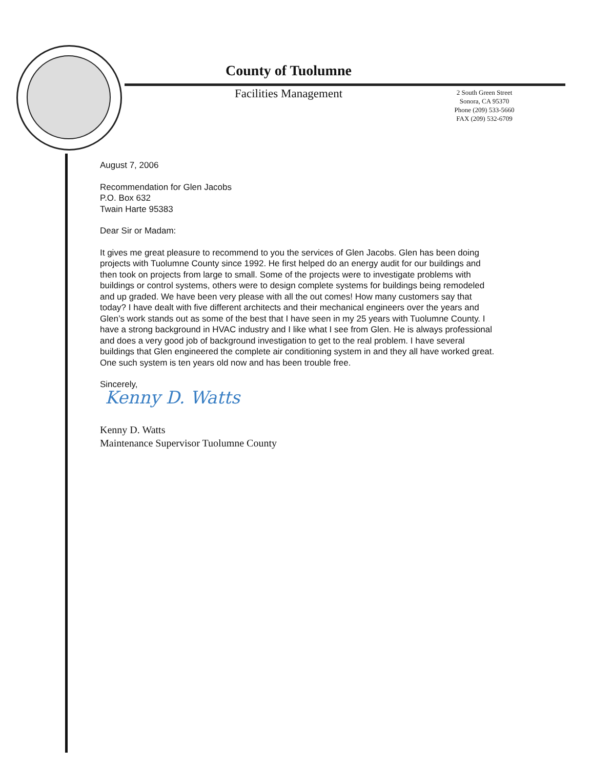County of Tuolumne
Facilities Management
2 South Green Street
Sonora, CA 95370
Phone (209) 533-5660
FAX (209) 532-6709
August 7, 2006
Recommendation for Glen Jacobs
P.O. Box 632
Twain Harte 95383
Dear Sir or Madam:
It gives me great pleasure to recommend to you the services of Glen Jacobs. Glen has been doing projects with Tuolumne County since 1992. He first helped do an energy audit for our buildings and then took on projects from large to small. Some of the projects were to investigate problems with buildings or control systems, others were to design complete systems for buildings being remodeled and up graded. We have been very please with all the out comes! How many customers say that today? I have dealt with five different architects and their mechanical engineers over the years and Glen’s work stands out as some of the best that I have seen in my 25 years with Tuolumne County. I have a strong background in HVAC industry and I like what I see from Glen. He is always professional and does a very good job of background investigation to get to the real problem. I have several buildings that Glen engineered the complete air conditioning system in and they all have worked great. One such system is ten years old now and has been trouble free.
Sincerely,
Kenny D. Watts
Kenny D. Watts
Maintenance Supervisor Tuolumne County